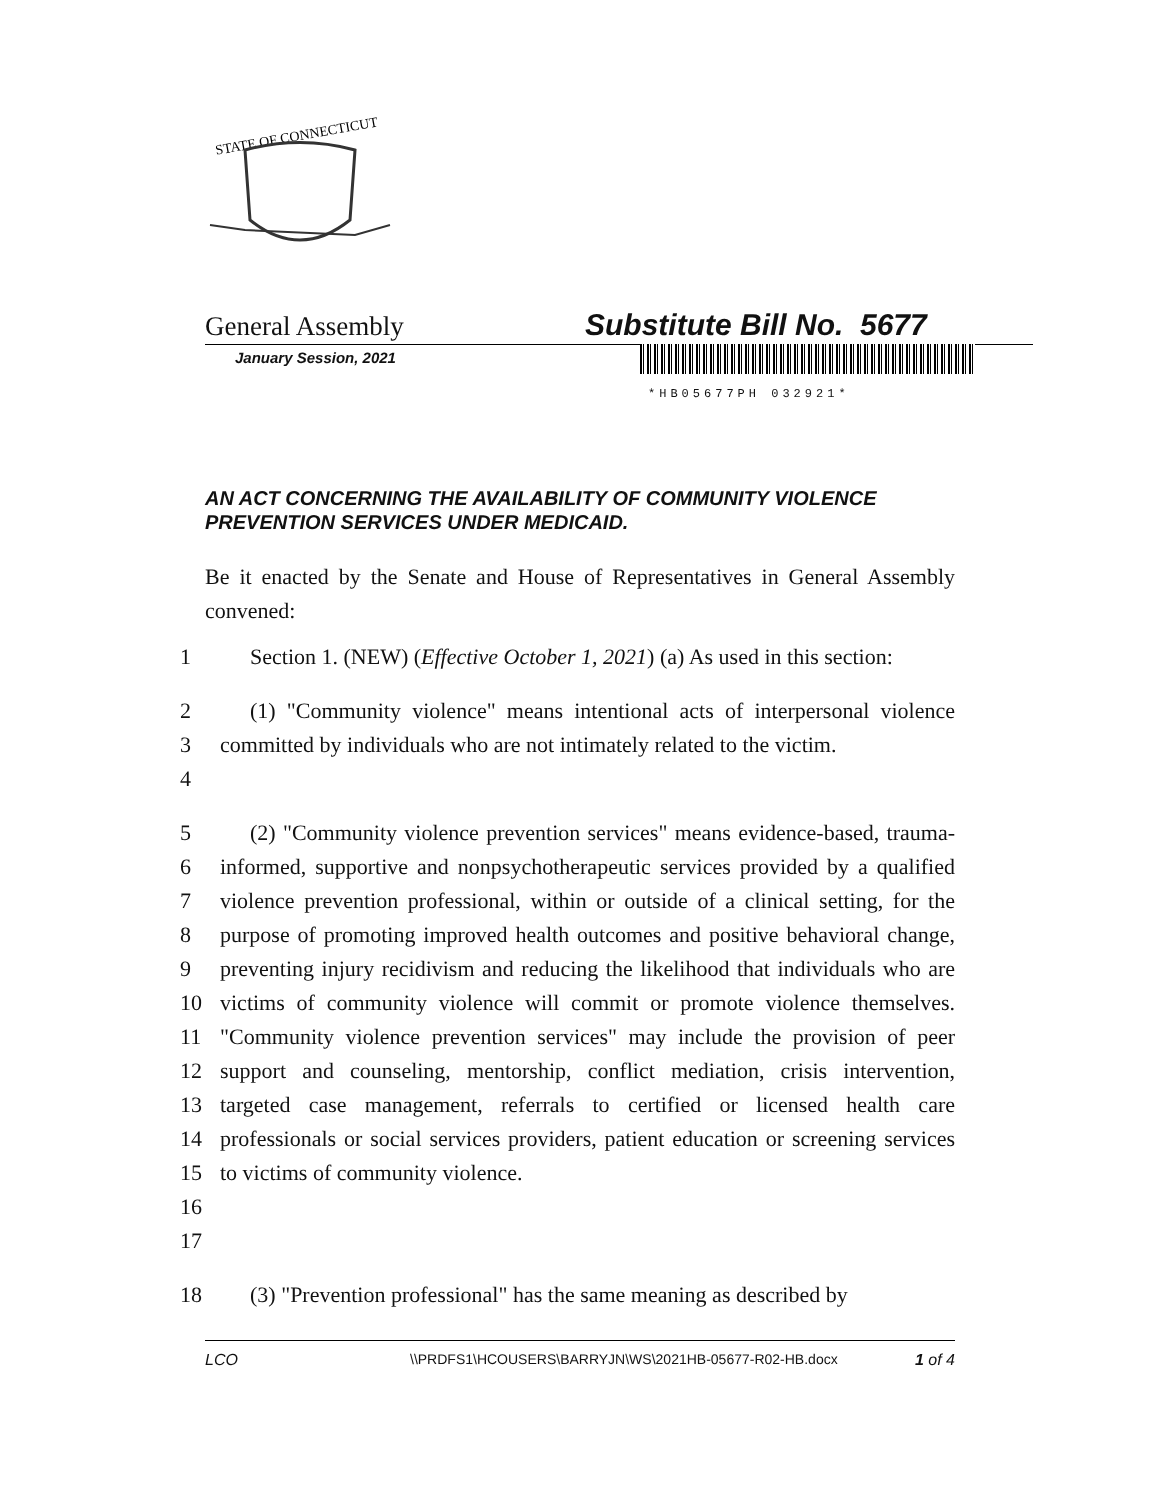STATE OF CONNECTICUT
General Assembly Substitute Bill No. 5677
January Session, 2021
*HB05677PH 032921*
AN ACT CONCERNING THE AVAILABILITY OF COMMUNITY VIOLENCE PREVENTION SERVICES UNDER MEDICAID.
Be it enacted by the Senate and House of Representatives in General Assembly convened:
1
Section 1. (NEW) (Effective October 1, 2021) (a) As used in this section:
2
3
4
(1) "Community violence" means intentional acts of interpersonal violence committed by individuals who are not intimately related to the victim.
5
6
7
8
9
10
11
12
13
14
15
16
17
(2) "Community violence prevention services" means evidence-based, trauma-informed, supportive and nonpsychotherapeutic services provided by a qualified violence prevention professional, within or outside of a clinical setting, for the purpose of promoting improved health outcomes and positive behavioral change, preventing injury recidivism and reducing the likelihood that individuals who are victims of community violence will commit or promote violence themselves. "Community violence prevention services" may include the provision of peer support and counseling, mentorship, conflict mediation, crisis intervention, targeted case management, referrals to certified or licensed health care professionals or social services providers, patient education or screening services to victims of community violence.
18
(3) "Prevention professional" has the same meaning as described by
LCO \\PRDFS1\HCOUSERS\BARRYJN\WS\2021HB-05677-R02-HB.docx 1 of 4